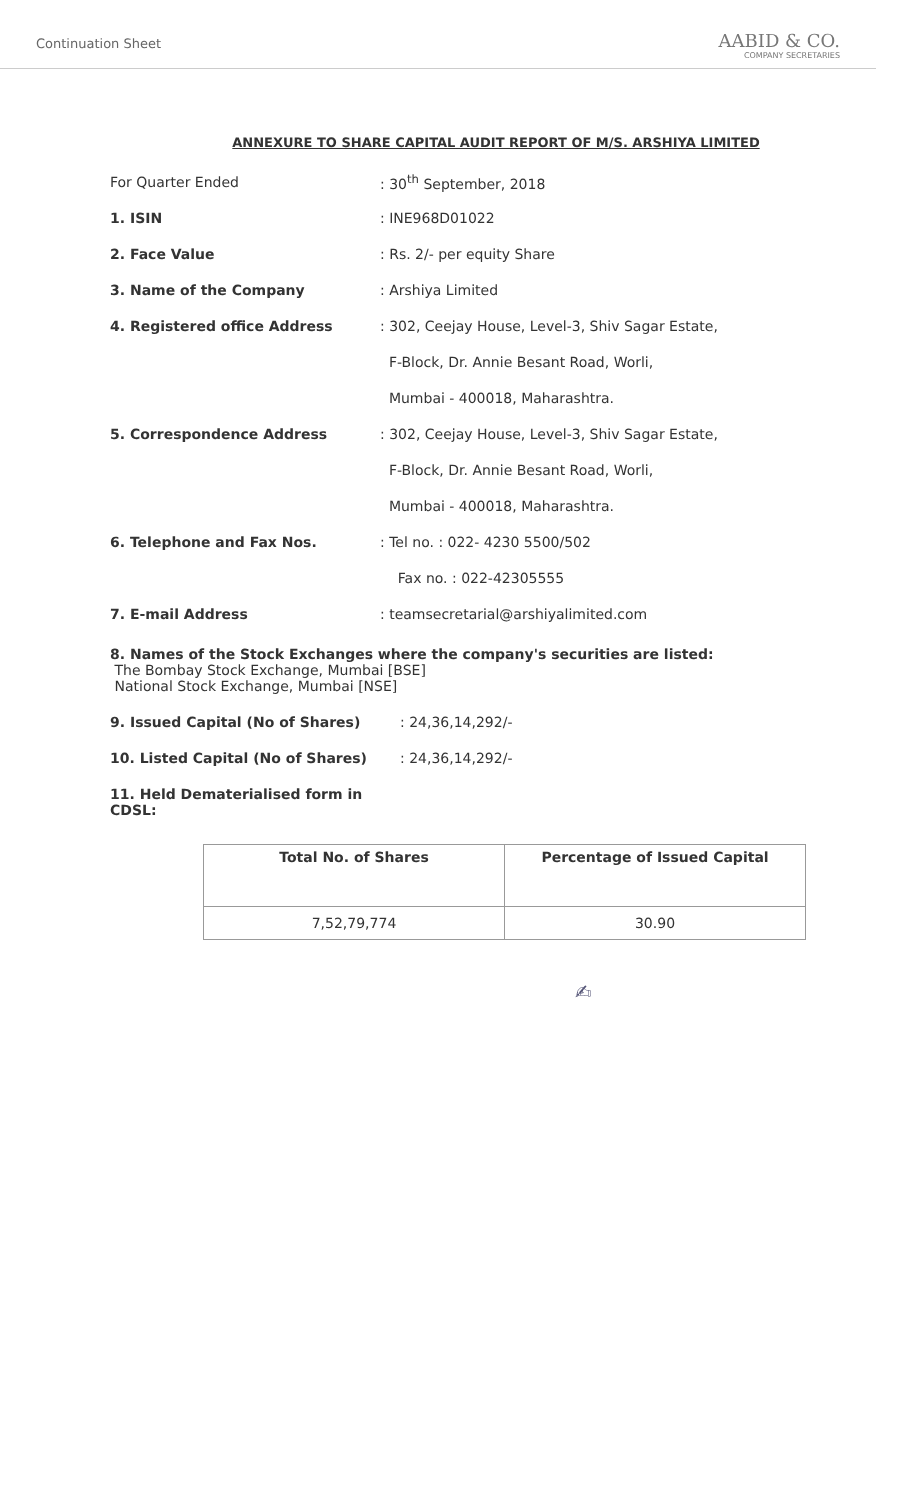Continuation Sheet
AABID & CO.
COMPANY SECRETARIES
ANNEXURE TO SHARE CAPITAL AUDIT REPORT OF M/S. ARSHIYA LIMITED
| For Quarter Ended | : 30<sup>th</sup> September, 2018 |
| 1. ISIN | : INE968D01022 |
| 2. Face Value | : Rs. 2/- per equity Share |
| 3. Name of the Company | : Arshiya Limited |
| 4. Registered office Address | : 302, Ceejay House, Level-3, Shiv Sagar Estate, |
| | F-Block, Dr. Annie Besant Road, Worli, |
| | Mumbai - 400018, Maharashtra. |
| 5. Correspondence Address | : 302, Ceejay House, Level-3, Shiv Sagar Estate, |
| | F-Block, Dr. Annie Besant Road, Worli, |
| | Mumbai - 400018, Maharashtra. |
| 6. Telephone and Fax Nos. | : Tel no. : 022- 4230 5500/502 |
| | Fax no. : 022-42305555 |
| 7. E-mail Address | : teamsecretarial@arshiyalimited.com |
8. Names of the Stock Exchanges where the company's securities are listed:
The Bombay Stock Exchange, Mumbai [BSE]
National Stock Exchange, Mumbai [NSE]
9. Issued Capital (No of Shares): 24,36,14,292/-
10. Listed Capital (No of Shares): 24,36,14,292/-
11. Held Dematerialised form in CDSL:
| Total No. of Shares | Percentage of Issued Capital |
| --- | --- |
| 7,52,79,774 | 30.90 |
✍